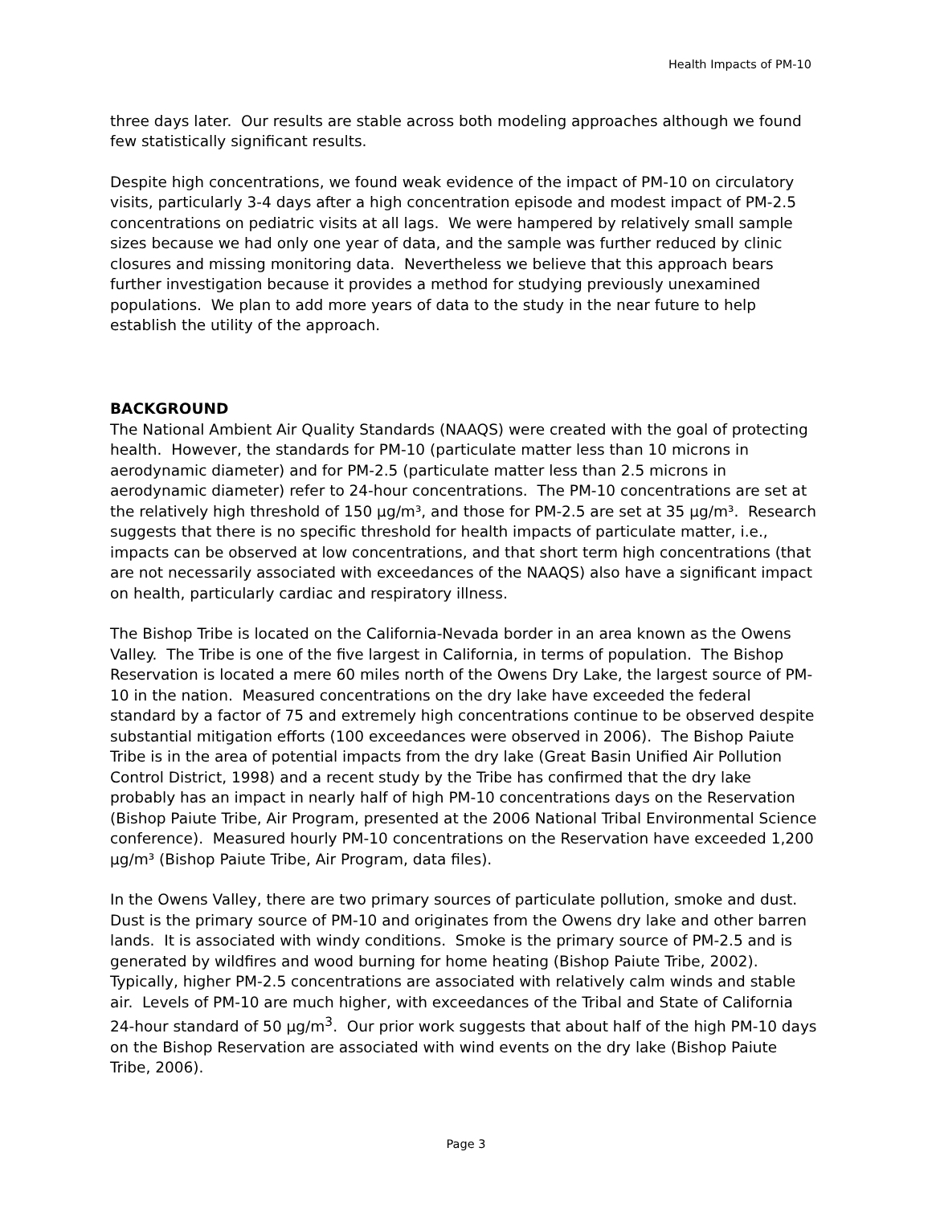Health Impacts of PM-10
three days later. Our results are stable across both modeling approaches although we found few statistically significant results.
Despite high concentrations, we found weak evidence of the impact of PM-10 on circulatory visits, particularly 3-4 days after a high concentration episode and modest impact of PM-2.5 concentrations on pediatric visits at all lags. We were hampered by relatively small sample sizes because we had only one year of data, and the sample was further reduced by clinic closures and missing monitoring data. Nevertheless we believe that this approach bears further investigation because it provides a method for studying previously unexamined populations. We plan to add more years of data to the study in the near future to help establish the utility of the approach.
BACKGROUND
The National Ambient Air Quality Standards (NAAQS) were created with the goal of protecting health. However, the standards for PM-10 (particulate matter less than 10 microns in aerodynamic diameter) and for PM-2.5 (particulate matter less than 2.5 microns in aerodynamic diameter) refer to 24-hour concentrations. The PM-10 concentrations are set at the relatively high threshold of 150 µg/m³, and those for PM-2.5 are set at 35 µg/m³. Research suggests that there is no specific threshold for health impacts of particulate matter, i.e., impacts can be observed at low concentrations, and that short term high concentrations (that are not necessarily associated with exceedances of the NAAQS) also have a significant impact on health, particularly cardiac and respiratory illness.
The Bishop Tribe is located on the California-Nevada border in an area known as the Owens Valley. The Tribe is one of the five largest in California, in terms of population. The Bishop Reservation is located a mere 60 miles north of the Owens Dry Lake, the largest source of PM-10 in the nation. Measured concentrations on the dry lake have exceeded the federal standard by a factor of 75 and extremely high concentrations continue to be observed despite substantial mitigation efforts (100 exceedances were observed in 2006). The Bishop Paiute Tribe is in the area of potential impacts from the dry lake (Great Basin Unified Air Pollution Control District, 1998) and a recent study by the Tribe has confirmed that the dry lake probably has an impact in nearly half of high PM-10 concentrations days on the Reservation (Bishop Paiute Tribe, Air Program, presented at the 2006 National Tribal Environmental Science conference). Measured hourly PM-10 concentrations on the Reservation have exceeded 1,200 µg/m³ (Bishop Paiute Tribe, Air Program, data files).
In the Owens Valley, there are two primary sources of particulate pollution, smoke and dust. Dust is the primary source of PM-10 and originates from the Owens dry lake and other barren lands. It is associated with windy conditions. Smoke is the primary source of PM-2.5 and is generated by wildfires and wood burning for home heating (Bishop Paiute Tribe, 2002). Typically, higher PM-2.5 concentrations are associated with relatively calm winds and stable air. Levels of PM-10 are much higher, with exceedances of the Tribal and State of California 24-hour standard of 50 µg/m<sup>3</sup>. Our prior work suggests that about half of the high PM-10 days on the Bishop Reservation are associated with wind events on the dry lake (Bishop Paiute Tribe, 2006).
Page 3